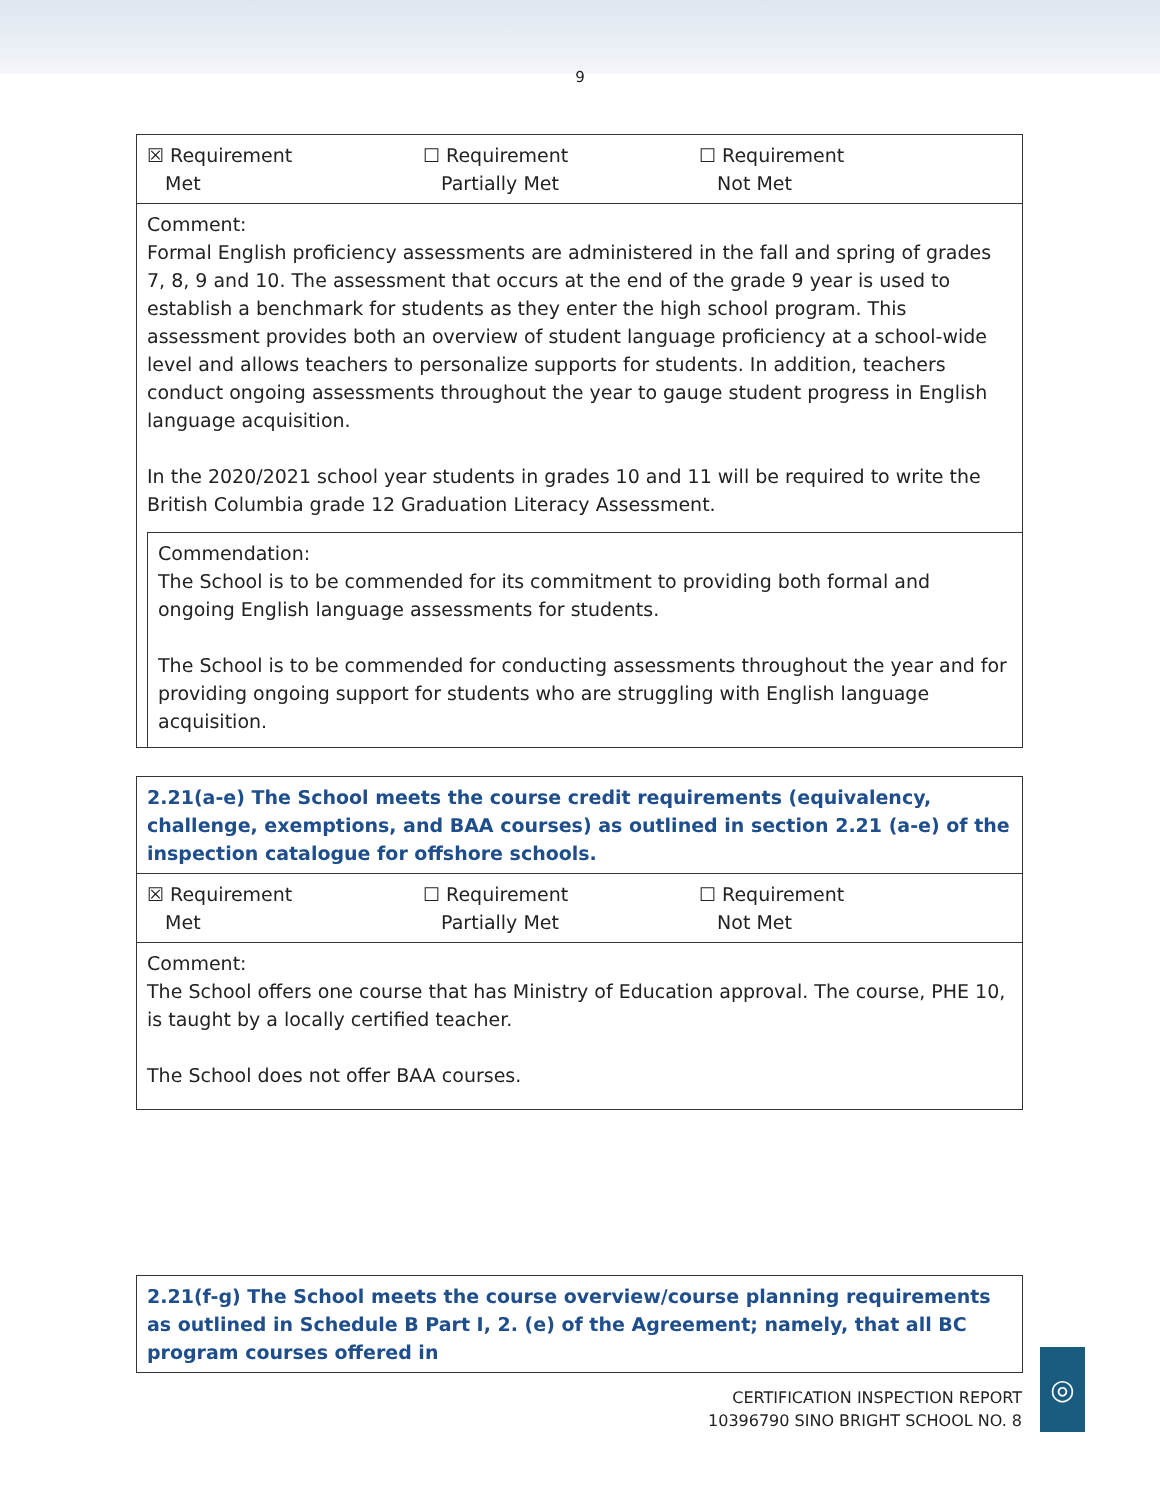9
| ☒ Requirement Met ☐ Requirement Partially Met ☐ Requirement Not Met |
| Comment: Formal English proficiency assessments are administered in the fall and spring of grades 7, 8, 9 and 10. The assessment that occurs at the end of the grade 9 year is used to establish a benchmark for students as they enter the high school program. This assessment provides both an overview of student language proficiency at a school-wide level and allows teachers to personalize supports for students. In addition, teachers conduct ongoing assessments throughout the year to gauge student progress in English language acquisition. In the 2020/2021 school year students in grades 10 and 11 will be required to write the British Columbia grade 12 Graduation Literacy Assessment. Commendation: The School is to be commended for its commitment to providing both formal and ongoing English language assessments for students. The School is to be commended for conducting assessments throughout the year and for providing ongoing support for students who are struggling with English language acquisition. |
| 2.21(a-e) The School meets the course credit requirements (equivalency, challenge, exemptions, and BAA courses) as outlined in section 2.21 (a-e) of the inspection catalogue for offshore schools. |
| ☒ Requirement Met ☐ Requirement Partially Met ☐ Requirement Not Met |
| Comment: The School offers one course that has Ministry of Education approval. The course, PHE 10, is taught by a locally certified teacher. The School does not offer BAA courses. |
| 2.21(f-g) The School meets the course overview/course planning requirements as outlined in Schedule B Part I, 2. (e) of the Agreement; namely, that all BC program courses offered in |
CERTIFICATION INSPECTION REPORT
10396790 SINO BRIGHT SCHOOL NO. 8
◎